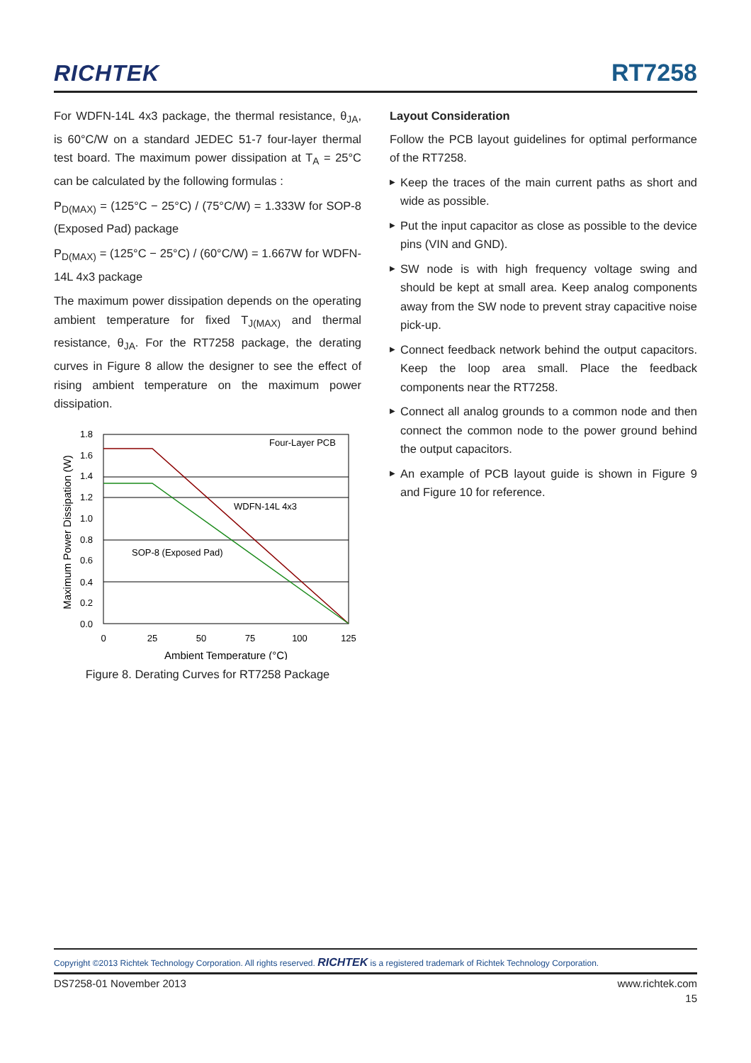RICHTEK
RT7258
For WDFN-14L 4x3 package, the thermal resistance, θ<sub>JA</sub>, is 60°C/W on a standard JEDEC 51-7 four-layer thermal test board. The maximum power dissipation at T<sub>A</sub> = 25°C can be calculated by the following formulas :
P<sub>D(MAX)</sub> = (125°C − 25°C) / (75°C/W) = 1.333W for SOP-8 (Exposed Pad) package
P<sub>D(MAX)</sub> = (125°C − 25°C) / (60°C/W) = 1.667W for WDFN-14L 4x3 package
The maximum power dissipation depends on the operating ambient temperature for fixed T<sub>J(MAX)</sub> and thermal resistance, θ<sub>JA</sub>. For the RT7258 package, the derating curves in Figure 8 allow the designer to see the effect of rising ambient temperature on the maximum power dissipation.
Four-Layer PCB
WDFN-14L 4x3
SOP-8 (Exposed Pad)
1.8
1.6
1.4
1.2
1.0
0.8
0.6
0.4
0.2
0.0
0
25
50
75
100
125
Ambient Temperature (°C)
Maximum Power Dissipation (W)
Figure 8. Derating Curves for RT7258 Package
Layout Consideration
Follow the PCB layout guidelines for optimal performance of the RT7258.
▶ Keep the traces of the main current paths as short and wide as possible.
▶ Put the input capacitor as close as possible to the device pins (VIN and GND).
▶ SW node is with high frequency voltage swing and should be kept at small area. Keep analog components away from the SW node to prevent stray capacitive noise pick-up.
▶ Connect feedback network behind the output capacitors. Keep the loop area small. Place the feedback components near the RT7258.
▶ Connect all analog grounds to a common node and then connect the common node to the power ground behind the output capacitors.
▶ An example of PCB layout guide is shown in Figure 9 and Figure 10 for reference.
Copyright ©2013 Richtek Technology Corporation. All rights reserved. RICHTEK is a registered trademark of Richtek Technology Corporation.
DS7258-01 November 2013 www.richtek.com
15